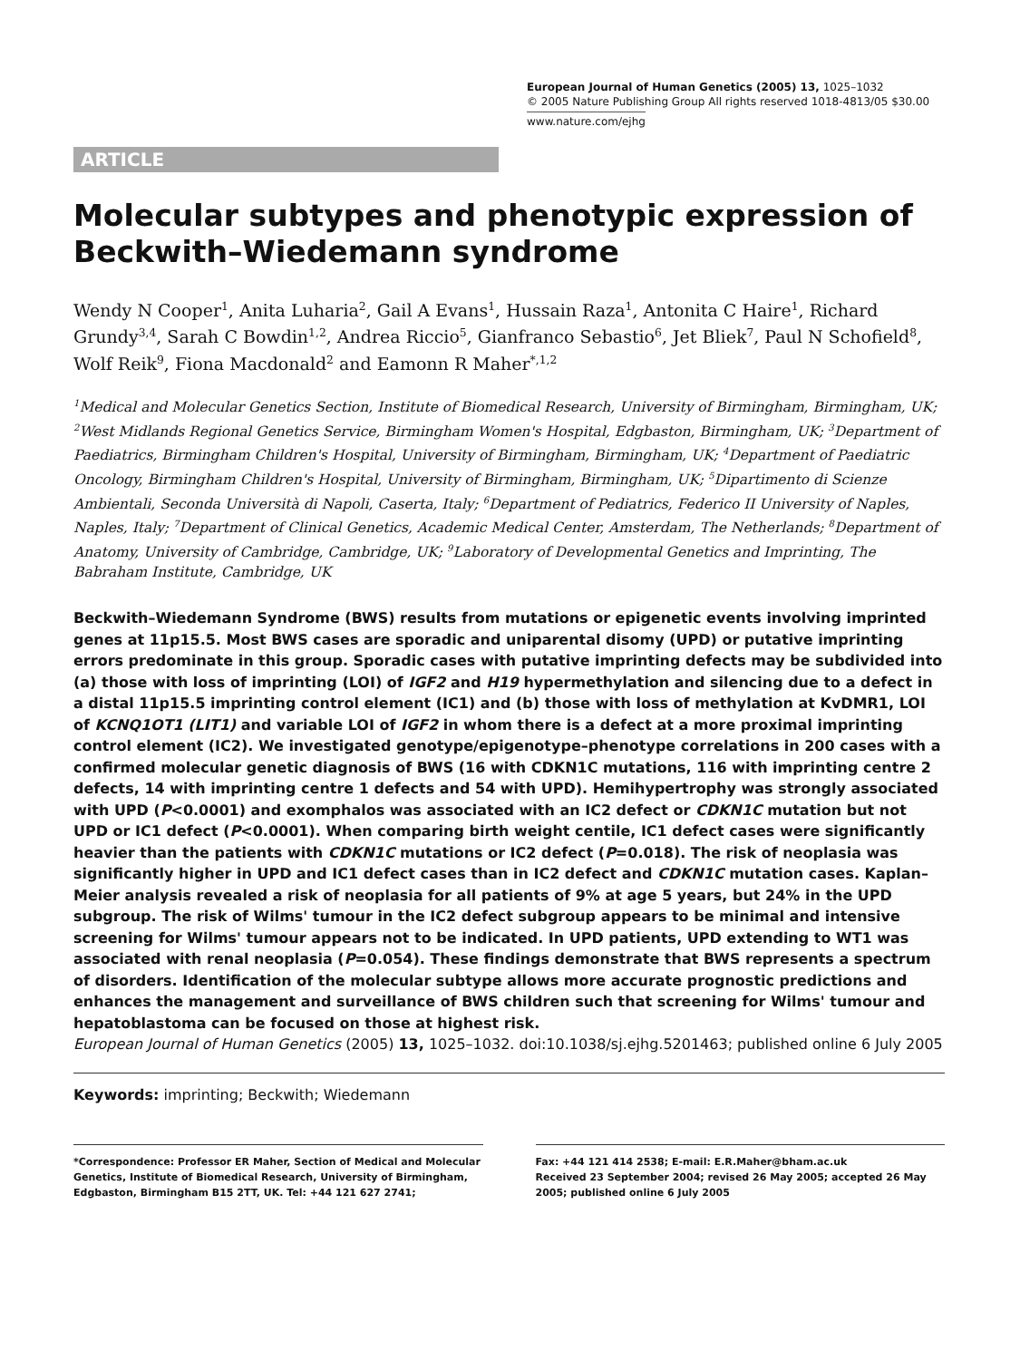European Journal of Human Genetics (2005) 13, 1025–1032
© 2005 Nature Publishing Group All rights reserved 1018-4813/05 $30.00
www.nature.com/ejhg
ARTICLE
Molecular subtypes and phenotypic expression of Beckwith–Wiedemann syndrome
Wendy N Cooper<sup>1</sup>, Anita Luharia<sup>2</sup>, Gail A Evans<sup>1</sup>, Hussain Raza<sup>1</sup>, Antonita C Haire<sup>1</sup>, Richard Grundy<sup>3,4</sup>, Sarah C Bowdin<sup>1,2</sup>, Andrea Riccio<sup>5</sup>, Gianfranco Sebastio<sup>6</sup>, Jet Bliek<sup>7</sup>, Paul N Schofield<sup>8</sup>, Wolf Reik<sup>9</sup>, Fiona Macdonald<sup>2</sup> and Eamonn R Maher<sup>*,1,2</sup>
<sup>1</sup> Medical and Molecular Genetics Section, Institute of Biomedical Research, University of Birmingham, Birmingham, UK; <sup>2</sup>West Midlands Regional Genetics Service, Birmingham Women's Hospital, Edgbaston, Birmingham, UK; <sup>3</sup>Department of Paediatrics, Birmingham Children's Hospital, University of Birmingham, Birmingham, UK; <sup>4</sup>Department of Paediatric Oncology, Birmingham Children's Hospital, University of Birmingham, Birmingham, UK; <sup>5</sup>Dipartimento di Scienze Ambientali, Seconda Università di Napoli, Caserta, Italy; <sup>6</sup>Department of Pediatrics, Federico II University of Naples, Naples, Italy; <sup>7</sup>Department of Clinical Genetics, Academic Medical Center, Amsterdam, The Netherlands; <sup>8</sup>Department of Anatomy, University of Cambridge, Cambridge, UK; <sup>9</sup>Laboratory of Developmental Genetics and Imprinting, The Babraham Institute, Cambridge, UK
Beckwith–Wiedemann Syndrome (BWS) results from mutations or epigenetic events involving imprinted genes at 11p15.5. Most BWS cases are sporadic and uniparental disomy (UPD) or putative imprinting errors predominate in this group. Sporadic cases with putative imprinting defects may be subdivided into (a) those with loss of imprinting (LOI) of IGF2 and H19 hypermethylation and silencing due to a defect in a distal 11p15.5 imprinting control element (IC1) and (b) those with loss of methylation at KvDMR1, LOI of KCNQ1OT1 (LIT1) and variable LOI of IGF2 in whom there is a defect at a more proximal imprinting control element (IC2). We investigated genotype/epigenotype–phenotype correlations in 200 cases with a confirmed molecular genetic diagnosis of BWS (16 with CDKN1C mutations, 116 with imprinting centre 2 defects, 14 with imprinting centre 1 defects and 54 with UPD). Hemihypertrophy was strongly associated with UPD (P<0.0001) and exomphalos was associated with an IC2 defect or CDKN1C mutation but not UPD or IC1 defect (P<0.0001). When comparing birth weight centile, IC1 defect cases were significantly heavier than the patients with CDKN1C mutations or IC2 defect (P=0.018). The risk of neoplasia was significantly higher in UPD and IC1 defect cases than in IC2 defect and CDKN1C mutation cases. Kaplan–Meier analysis revealed a risk of neoplasia for all patients of 9% at age 5 years, but 24% in the UPD subgroup. The risk of Wilms' tumour in the IC2 defect subgroup appears to be minimal and intensive screening for Wilms' tumour appears not to be indicated. In UPD patients, UPD extending to WT1 was associated with renal neoplasia (P=0.054). These findings demonstrate that BWS represents a spectrum of disorders. Identification of the molecular subtype allows more accurate prognostic predictions and enhances the management and surveillance of BWS children such that screening for Wilms' tumour and hepatoblastoma can be focused on those at highest risk.
European Journal of Human Genetics (2005) 13, 1025–1032. doi:10.1038/sj.ejhg.5201463; published online 6 July 2005
Keywords: imprinting; Beckwith; Wiedemann
*Correspondence: Professor ER Maher, Section of Medical and Molecular Genetics, Institute of Biomedical Research, University of Birmingham, Edgbaston, Birmingham B15 2TT, UK. Tel: +44 121 627 2741;
Fax: +44 121 414 2538; E-mail: E.R.Maher@bham.ac.uk
Received 23 September 2004; revised 26 May 2005; accepted 26 May 2005; published online 6 July 2005